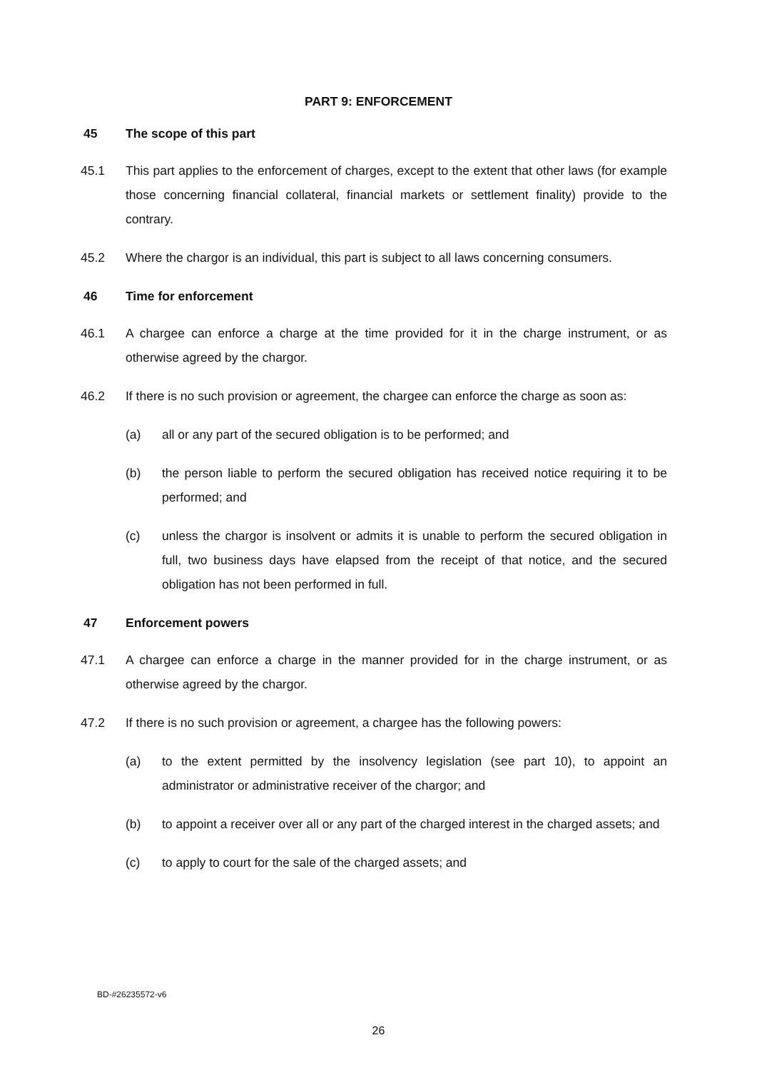PART 9: ENFORCEMENT
45 The scope of this part
45.1 This part applies to the enforcement of charges, except to the extent that other laws (for example those concerning financial collateral, financial markets or settlement finality) provide to the contrary.
45.2 Where the chargor is an individual, this part is subject to all laws concerning consumers.
46 Time for enforcement
46.1 A chargee can enforce a charge at the time provided for it in the charge instrument, or as otherwise agreed by the chargor.
46.2 If there is no such provision or agreement, the chargee can enforce the charge as soon as:
(a) all or any part of the secured obligation is to be performed; and
(b) the person liable to perform the secured obligation has received notice requiring it to be performed; and
(c) unless the chargor is insolvent or admits it is unable to perform the secured obligation in full, two business days have elapsed from the receipt of that notice, and the secured obligation has not been performed in full.
47 Enforcement powers
47.1 A chargee can enforce a charge in the manner provided for in the charge instrument, or as otherwise agreed by the chargor.
47.2 If there is no such provision or agreement, a chargee has the following powers:
(a) to the extent permitted by the insolvency legislation (see part 10), to appoint an administrator or administrative receiver of the chargor; and
(b) to appoint a receiver over all or any part of the charged interest in the charged assets; and
(c) to apply to court for the sale of the charged assets; and
BD-#26235572-v6
26